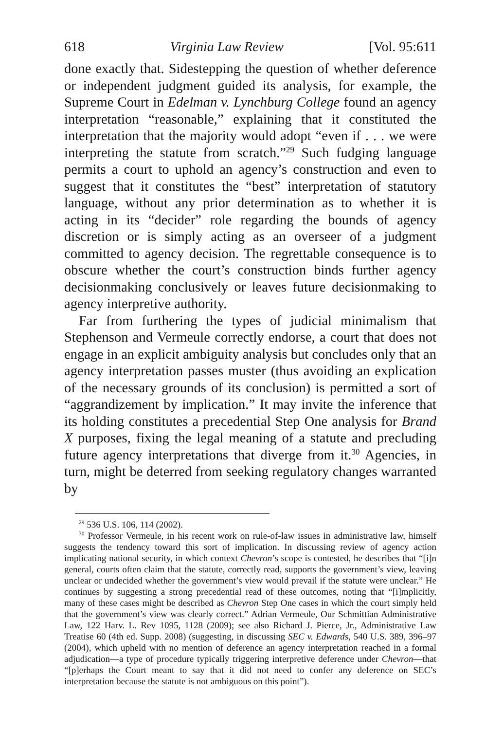618 Virginia Law Review [Vol. 95:611
done exactly that. Sidestepping the question of whether deference or independent judgment guided its analysis, for example, the Supreme Court in Edelman v. Lynchburg College found an agency interpretation “reasonable,” explaining that it constituted the interpretation that the majority would adopt “even if . . . we were interpreting the statute from scratch.”<sup>29</sup> Such fudging language permits a court to uphold an agency’s construction and even to suggest that it constitutes the “best” interpretation of statutory language, without any prior determination as to whether it is acting in its “decider” role regarding the bounds of agency discretion or is simply acting as an overseer of a judgment committed to agency decision. The regrettable consequence is to obscure whether the court’s construction binds further agency decisionmaking conclusively or leaves future decisionmaking to agency interpretive authority.
Far from furthering the types of judicial minimalism that Stephenson and Vermeule correctly endorse, a court that does not engage in an explicit ambiguity analysis but concludes only that an agency interpretation passes muster (thus avoiding an explication of the necessary grounds of its conclusion) is permitted a sort of “aggrandizement by implication.” It may invite the inference that its holding constitutes a precedential Step One analysis for Brand X purposes, fixing the legal meaning of a statute and precluding future agency interpretations that diverge from it.<sup>30</sup> Agencies, in turn, might be deterred from seeking regulatory changes warranted by
<sup>29</sup> 536 U.S. 106, 114 (2002).
<sup>30</sup> Professor Vermeule, in his recent work on rule-of-law issues in administrative law, himself suggests the tendency toward this sort of implication. In discussing review of agency action implicating national security, in which context Chevron’s scope is contested, he describes that “[i]n general, courts often claim that the statute, correctly read, supports the government’s view, leaving unclear or undecided whether the government’s view would prevail if the statute were unclear.” He continues by suggesting a strong precedential read of these outcomes, noting that “[i]mplicitly, many of these cases might be described as Chevron Step One cases in which the court simply held that the government’s view was clearly correct.” Adrian Vermeule, Our Schmittian Administrative Law, 122 Harv. L. Rev 1095, 1128 (2009); see also Richard J. Pierce, Jr., Administrative Law Treatise 60 (4th ed. Supp. 2008) (suggesting, in discussing SEC v. Edwards, 540 U.S. 389, 396–97 (2004), which upheld with no mention of deference an agency interpretation reached in a formal adjudication—a type of procedure typically triggering interpretive deference under Chevron—that “[p]erhaps the Court meant to say that it did not need to confer any deference on SEC’s interpretation because the statute is not ambiguous on this point”).